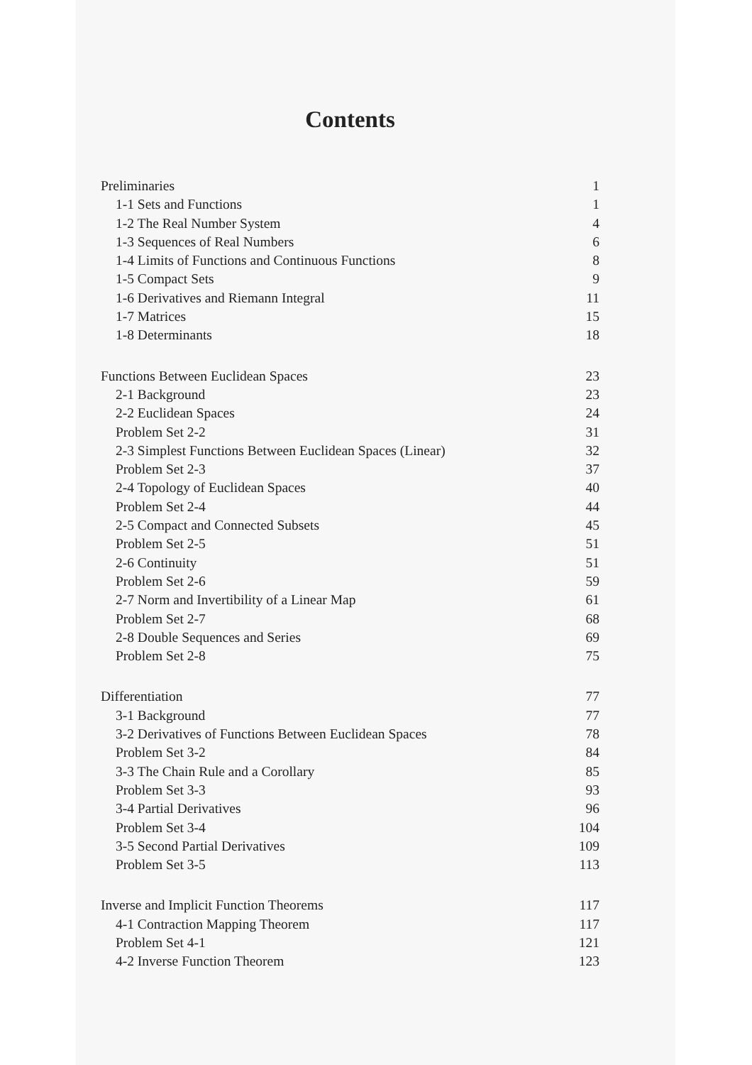Contents
Preliminaries 1
1-1 Sets and Functions 1
1-2 The Real Number System 4
1-3 Sequences of Real Numbers 6
1-4 Limits of Functions and Continuous Functions 8
1-5 Compact Sets 9
1-6 Derivatives and Riemann Integral 11
1-7 Matrices 15
1-8 Determinants 18
Functions Between Euclidean Spaces 23
2-1 Background 23
2-2 Euclidean Spaces 24
Problem Set 2-2 31
2-3 Simplest Functions Between Euclidean Spaces (Linear) 32
Problem Set 2-3 37
2-4 Topology of Euclidean Spaces 40
Problem Set 2-4 44
2-5 Compact and Connected Subsets 45
Problem Set 2-5 51
2-6 Continuity 51
Problem Set 2-6 59
2-7 Norm and Invertibility of a Linear Map 61
Problem Set 2-7 68
2-8 Double Sequences and Series 69
Problem Set 2-8 75
Differentiation 77
3-1 Background 77
3-2 Derivatives of Functions Between Euclidean Spaces 78
Problem Set 3-2 84
3-3 The Chain Rule and a Corollary 85
Problem Set 3-3 93
3-4 Partial Derivatives 96
Problem Set 3-4 104
3-5 Second Partial Derivatives 109
Problem Set 3-5 113
Inverse and Implicit Function Theorems 117
4-1 Contraction Mapping Theorem 117
Problem Set 4-1 121
4-2 Inverse Function Theorem 123